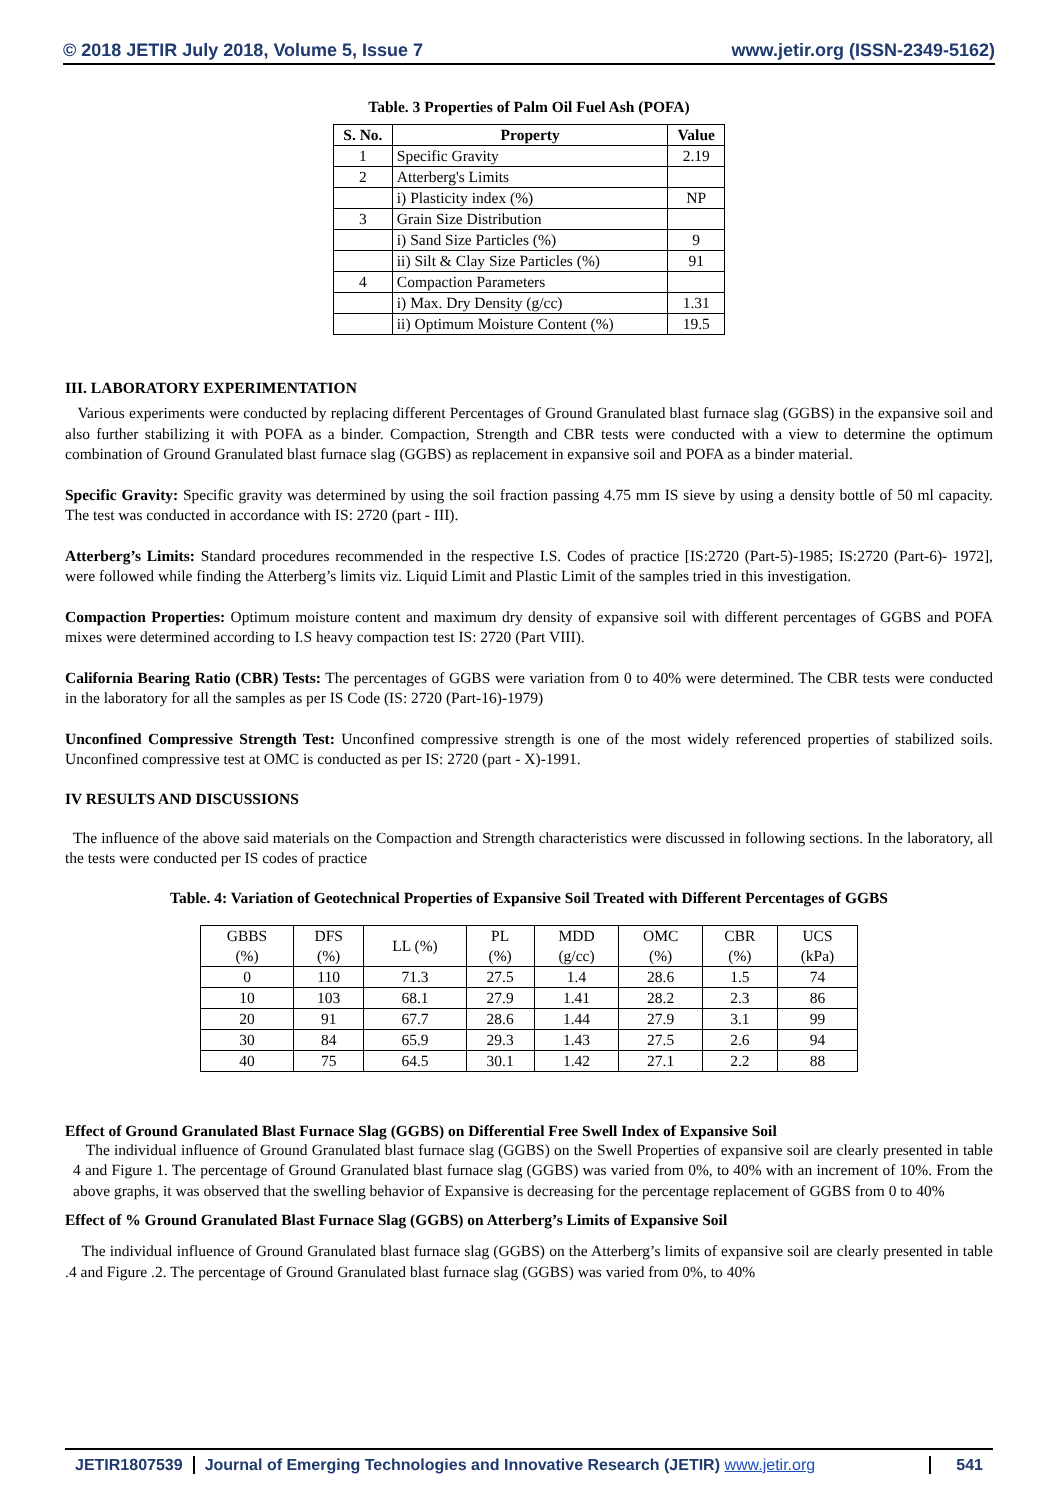© 2018 JETIR July 2018, Volume 5, Issue 7 www.jetir.org (ISSN-2349-5162)
Table. 3 Properties of Palm Oil Fuel Ash (POFA)
| S. No. | Property | Value |
| --- | --- | --- |
| 1 | Specific Gravity | 2.19 |
| 2 | Atterberg's Limits | |
| | i) Plasticity index (%) | NP |
| 3 | Grain Size Distribution | |
| | i) Sand Size Particles (%) | 9 |
| | ii) Silt & Clay Size Particles (%) | 91 |
| 4 | Compaction Parameters | |
| | i) Max. Dry Density (g/cc) | 1.31 |
| | ii) Optimum Moisture Content (%) | 19.5 |
III. LABORATORY EXPERIMENTATION
Various experiments were conducted by replacing different Percentages of Ground Granulated blast furnace slag (GGBS) in the expansive soil and also further stabilizing it with POFA as a binder. Compaction, Strength and CBR tests were conducted with a view to determine the optimum combination of Ground Granulated blast furnace slag (GGBS) as replacement in expansive soil and POFA as a binder material.
Specific Gravity: Specific gravity was determined by using the soil fraction passing 4.75 mm IS sieve by using a density bottle of 50 ml capacity. The test was conducted in accordance with IS: 2720 (part - III).
Atterberg’s Limits: Standard procedures recommended in the respective I.S. Codes of practice [IS:2720 (Part-5)-1985; IS:2720 (Part-6)- 1972], were followed while finding the Atterberg’s limits viz. Liquid Limit and Plastic Limit of the samples tried in this investigation.
Compaction Properties: Optimum moisture content and maximum dry density of expansive soil with different percentages of GGBS and POFA mixes were determined according to I.S heavy compaction test IS: 2720 (Part VIII).
California Bearing Ratio (CBR) Tests: The percentages of GGBS were variation from 0 to 40% were determined. The CBR tests were conducted in the laboratory for all the samples as per IS Code (IS: 2720 (Part-16)-1979)
Unconfined Compressive Strength Test: Unconfined compressive strength is one of the most widely referenced properties of stabilized soils. Unconfined compressive test at OMC is conducted as per IS: 2720 (part - X)-1991.
IV RESULTS AND DISCUSSIONS
The influence of the above said materials on the Compaction and Strength characteristics were discussed in following sections. In the laboratory, all the tests were conducted per IS codes of practice
Table. 4: Variation of Geotechnical Properties of Expansive Soil Treated with Different Percentages of GGBS
| GBBS (%) | DFS (%) | LL (%) | PL (%) | MDD (g/cc) | OMC (%) | CBR (%) | UCS (kPa) |
| 0 | 110 | 71.3 | 27.5 | 1.4 | 28.6 | 1.5 | 74 |
| 10 | 103 | 68.1 | 27.9 | 1.41 | 28.2 | 2.3 | 86 |
| 20 | 91 | 67.7 | 28.6 | 1.44 | 27.9 | 3.1 | 99 |
| 30 | 84 | 65.9 | 29.3 | 1.43 | 27.5 | 2.6 | 94 |
| 40 | 75 | 64.5 | 30.1 | 1.42 | 27.1 | 2.2 | 88 |
Effect of Ground Granulated Blast Furnace Slag (GGBS) on Differential Free Swell Index of Expansive Soil
The individual influence of Ground Granulated blast furnace slag (GGBS) on the Swell Properties of expansive soil are clearly presented in table 4 and Figure 1. The percentage of Ground Granulated blast furnace slag (GGBS) was varied from 0%, to 40% with an increment of 10%. From the above graphs, it was observed that the swelling behavior of Expansive is decreasing for the percentage replacement of GGBS from 0 to 40%
Effect of % Ground Granulated Blast Furnace Slag (GGBS) on Atterberg’s Limits of Expansive Soil
The individual influence of Ground Granulated blast furnace slag (GGBS) on the Atterberg’s limits of expansive soil are clearly presented in table .4 and Figure .2. The percentage of Ground Granulated blast furnace slag (GGBS) was varied from 0%, to 40%
JETIR1807539 Journal of Emerging Technologies and Innovative Research (JETIR) www.jetir.org
541